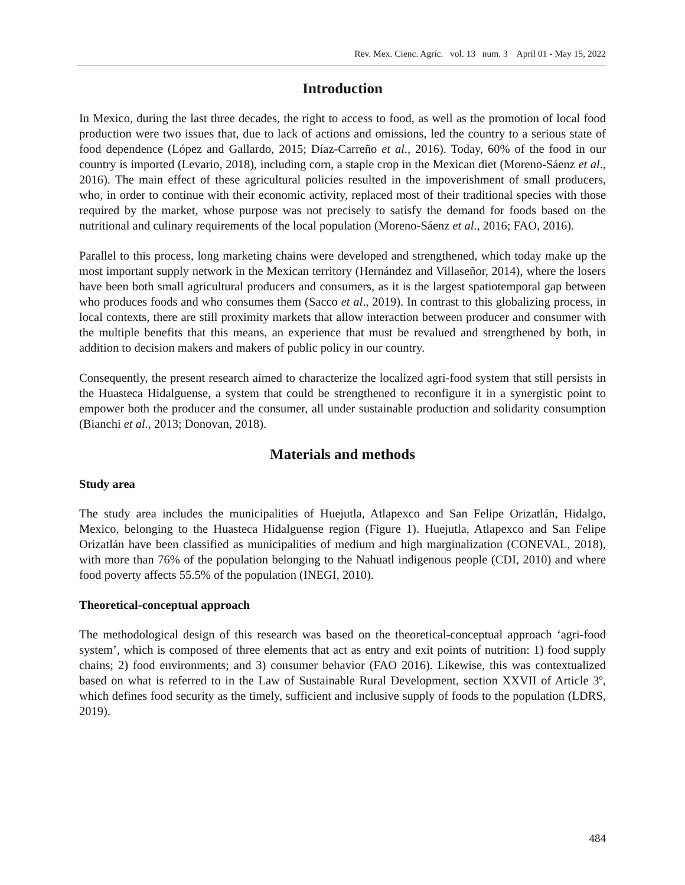Rev. Mex. Cienc. Agríc. vol. 13 num. 3 April 01 - May 15, 2022
Introduction
In Mexico, during the last three decades, the right to access to food, as well as the promotion of local food production were two issues that, due to lack of actions and omissions, led the country to a serious state of food dependence (López and Gallardo, 2015; Díaz-Carreño et al., 2016). Today, 60% of the food in our country is imported (Levario, 2018), including corn, a staple crop in the Mexican diet (Moreno-Sáenz et al., 2016). The main effect of these agricultural policies resulted in the impoverishment of small producers, who, in order to continue with their economic activity, replaced most of their traditional species with those required by the market, whose purpose was not precisely to satisfy the demand for foods based on the nutritional and culinary requirements of the local population (Moreno-Sáenz et al., 2016; FAO, 2016).
Parallel to this process, long marketing chains were developed and strengthened, which today make up the most important supply network in the Mexican territory (Hernández and Villaseñor, 2014), where the losers have been both small agricultural producers and consumers, as it is the largest spatiotemporal gap between who produces foods and who consumes them (Sacco et al., 2019). In contrast to this globalizing process, in local contexts, there are still proximity markets that allow interaction between producer and consumer with the multiple benefits that this means, an experience that must be revalued and strengthened by both, in addition to decision makers and makers of public policy in our country.
Consequently, the present research aimed to characterize the localized agri-food system that still persists in the Huasteca Hidalguense, a system that could be strengthened to reconfigure it in a synergistic point to empower both the producer and the consumer, all under sustainable production and solidarity consumption (Bianchi et al., 2013; Donovan, 2018).
Materials and methods
Study area
The study area includes the municipalities of Huejutla, Atlapexco and San Felipe Orizatlán, Hidalgo, Mexico, belonging to the Huasteca Hidalguense region (Figure 1). Huejutla, Atlapexco and San Felipe Orizatlán have been classified as municipalities of medium and high marginalization (CONEVAL, 2018), with more than 76% of the population belonging to the Nahuatl indigenous people (CDI, 2010) and where food poverty affects 55.5% of the population (INEGI, 2010).
Theoretical-conceptual approach
The methodological design of this research was based on the theoretical-conceptual approach ‘agri-food system’, which is composed of three elements that act as entry and exit points of nutrition: 1) food supply chains; 2) food environments; and 3) consumer behavior (FAO 2016). Likewise, this was contextualized based on what is referred to in the Law of Sustainable Rural Development, section XXVII of Article 3º, which defines food security as the timely, sufficient and inclusive supply of foods to the population (LDRS, 2019).
484